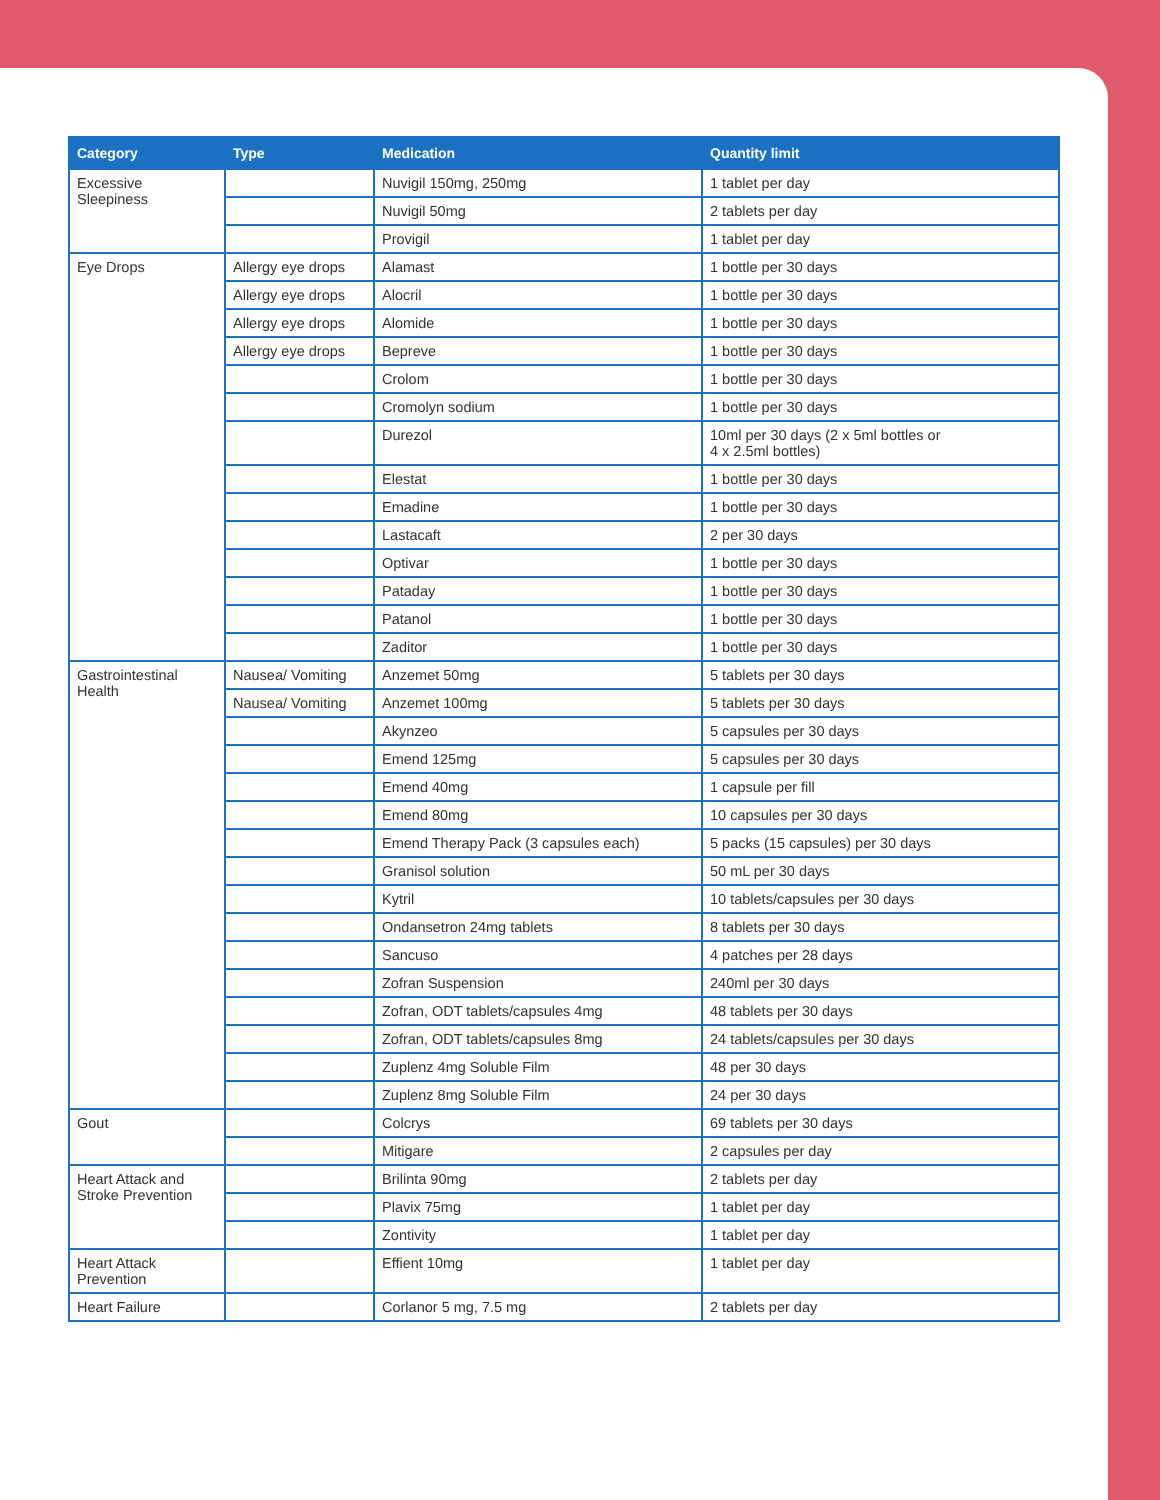| Category | Type | Medication | Quantity limit |
| --- | --- | --- | --- |
| Excessive Sleepiness | | Nuvigil 150mg, 250mg | 1 tablet per day |
| | | Nuvigil 50mg | 2 tablets per day |
| | | Provigil | 1 tablet per day |
| Eye Drops | Allergy eye drops | Alamast | 1 bottle per 30 days |
| | Allergy eye drops | Alocril | 1 bottle per 30 days |
| | Allergy eye drops | Alomide | 1 bottle per 30 days |
| | Allergy eye drops | Bepreve | 1 bottle per 30 days |
| | | Crolom | 1 bottle per 30 days |
| | | Cromolyn sodium | 1 bottle per 30 days |
| | | Durezol | 10ml per 30 days (2 x 5ml bottles or 4 x 2.5ml bottles) |
| | | Elestat | 1 bottle per 30 days |
| | | Emadine | 1 bottle per 30 days |
| | | Lastacaft | 2 per 30 days |
| | | Optivar | 1 bottle per 30 days |
| | | Pataday | 1 bottle per 30 days |
| | | Patanol | 1 bottle per 30 days |
| | | Zaditor | 1 bottle per 30 days |
| Gastrointestinal Health | Nausea/ Vomiting | Anzemet 50mg | 5 tablets per 30 days |
| | Nausea/ Vomiting | Anzemet 100mg | 5 tablets per 30 days |
| | | Akynzeo | 5 capsules per 30 days |
| | | Emend 125mg | 5 capsules per 30 days |
| | | Emend 40mg | 1 capsule per fill |
| | | Emend 80mg | 10 capsules per 30 days |
| | | Emend Therapy Pack (3 capsules each) | 5 packs (15 capsules) per 30 days |
| | | Granisol solution | 50 mL per 30 days |
| | | Kytril | 10 tablets/capsules per 30 days |
| | | Ondansetron 24mg tablets | 8 tablets per 30 days |
| | | Sancuso | 4 patches per 28 days |
| | | Zofran Suspension | 240ml per 30 days |
| | | Zofran, ODT tablets/capsules 4mg | 48 tablets per 30 days |
| | | Zofran, ODT tablets/capsules 8mg | 24 tablets/capsules per 30 days |
| | | Zuplenz 4mg Soluble Film | 48 per 30 days |
| | | Zuplenz 8mg Soluble Film | 24 per 30 days |
| Gout | | Colcrys | 69 tablets per 30 days |
| | | Mitigare | 2 capsules per day |
| Heart Attack and Stroke Prevention | | Brilinta 90mg | 2 tablets per day |
| | | Plavix 75mg | 1 tablet per day |
| | | Zontivity | 1 tablet per day |
| Heart Attack Prevention | | Effient 10mg | 1 tablet per day |
| Heart Failure | | Corlanor 5 mg, 7.5 mg | 2 tablets per day |